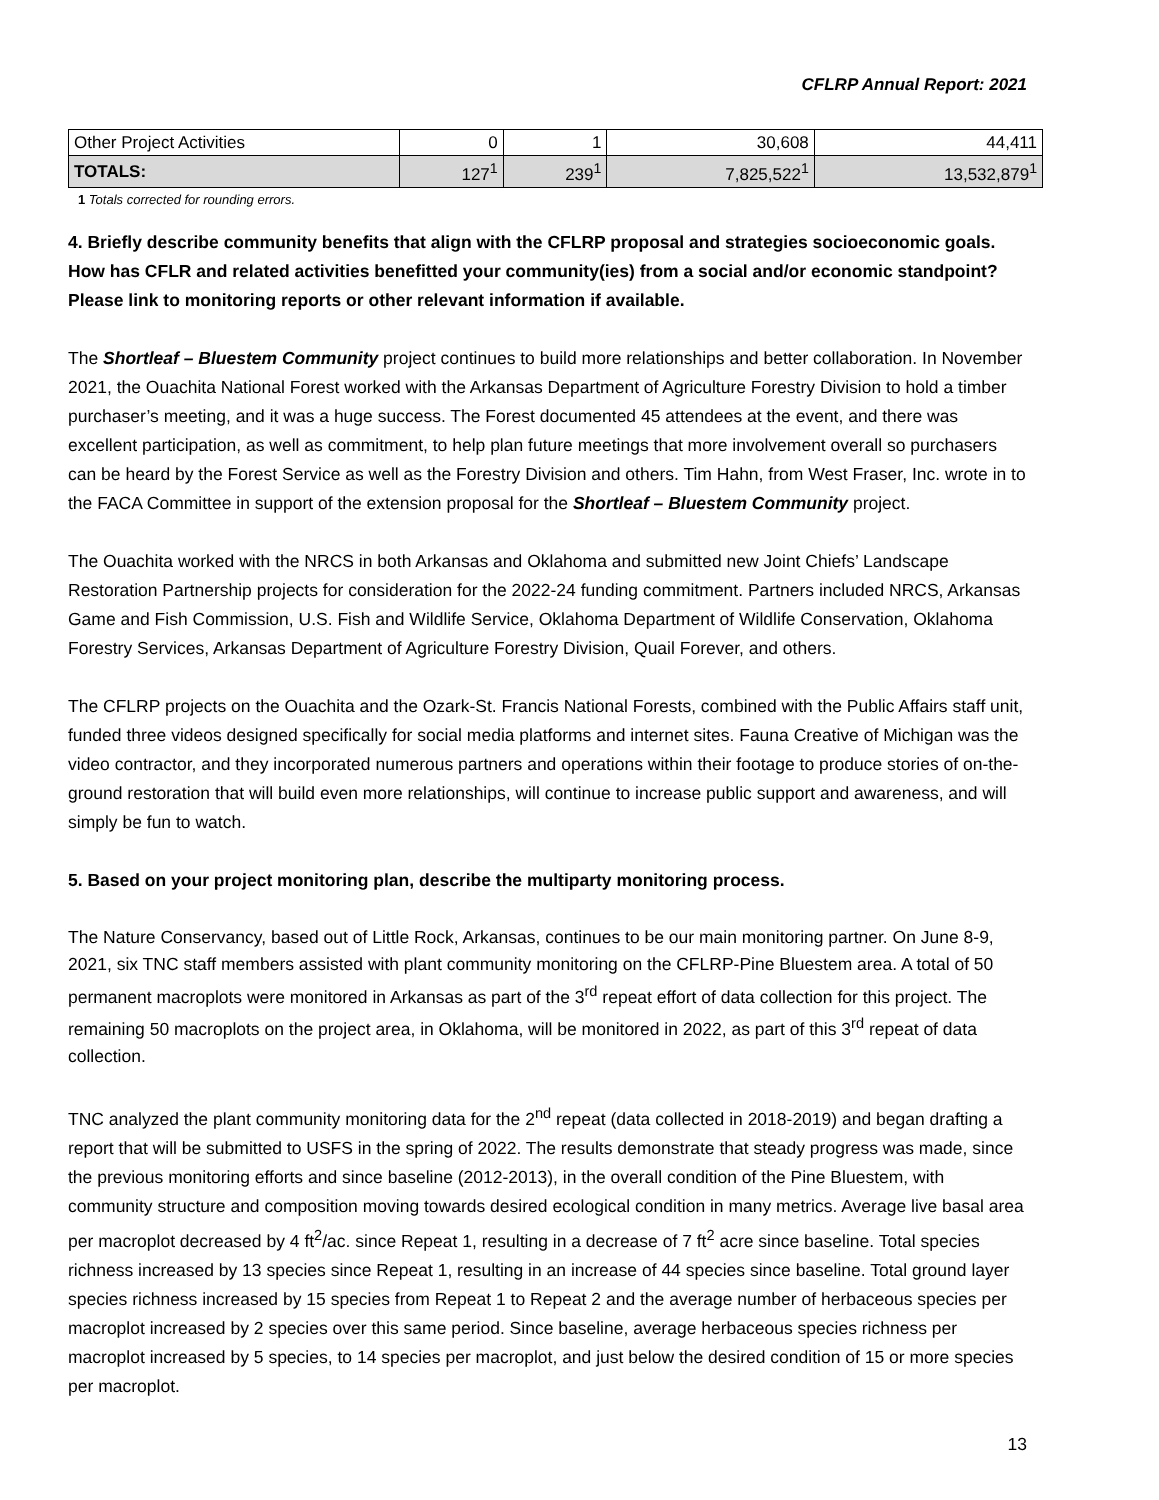CFLRP Annual Report: 2021
| Other Project Activities | 0 | 1 | 30,608 | 44,411 |
| TOTALS: | 127<sup>1</sup> | 239<sup>1</sup> | 7,825,522<sup>1</sup> | 13,532,879<sup>1</sup> |
1 Totals corrected for rounding errors.
4. Briefly describe community benefits that align with the CFLRP proposal and strategies socioeconomic goals. How has CFLR and related activities benefitted your community(ies) from a social and/or economic standpoint? Please link to monitoring reports or other relevant information if available.
The Shortleaf – Bluestem Community project continues to build more relationships and better collaboration. In November 2021, the Ouachita National Forest worked with the Arkansas Department of Agriculture Forestry Division to hold a timber purchaser’s meeting, and it was a huge success. The Forest documented 45 attendees at the event, and there was excellent participation, as well as commitment, to help plan future meetings that more involvement overall so purchasers can be heard by the Forest Service as well as the Forestry Division and others. Tim Hahn, from West Fraser, Inc. wrote in to the FACA Committee in support of the extension proposal for the Shortleaf – Bluestem Community project.
The Ouachita worked with the NRCS in both Arkansas and Oklahoma and submitted new Joint Chiefs’ Landscape Restoration Partnership projects for consideration for the 2022-24 funding commitment. Partners included NRCS, Arkansas Game and Fish Commission, U.S. Fish and Wildlife Service, Oklahoma Department of Wildlife Conservation, Oklahoma Forestry Services, Arkansas Department of Agriculture Forestry Division, Quail Forever, and others.
The CFLRP projects on the Ouachita and the Ozark-St. Francis National Forests, combined with the Public Affairs staff unit, funded three videos designed specifically for social media platforms and internet sites. Fauna Creative of Michigan was the video contractor, and they incorporated numerous partners and operations within their footage to produce stories of on-the-ground restoration that will build even more relationships, will continue to increase public support and awareness, and will simply be fun to watch.
5. Based on your project monitoring plan, describe the multiparty monitoring process.
The Nature Conservancy, based out of Little Rock, Arkansas, continues to be our main monitoring partner. On June 8-9, 2021, six TNC staff members assisted with plant community monitoring on the CFLRP-Pine Bluestem area. A total of 50 permanent macroplots were monitored in Arkansas as part of the 3<sup>rd</sup> repeat effort of data collection for this project. The remaining 50 macroplots on the project area, in Oklahoma, will be monitored in 2022, as part of this 3<sup>rd</sup> repeat of data collection.
TNC analyzed the plant community monitoring data for the 2<sup>nd</sup> repeat (data collected in 2018-2019) and began drafting a report that will be submitted to USFS in the spring of 2022. The results demonstrate that steady progress was made, since the previous monitoring efforts and since baseline (2012-2013), in the overall condition of the Pine Bluestem, with community structure and composition moving towards desired ecological condition in many metrics. Average live basal area per macroplot decreased by 4 ft<sup>2</sup>/ac. since Repeat 1, resulting in a decrease of 7 ft<sup>2</sup> acre since baseline. Total species richness increased by 13 species since Repeat 1, resulting in an increase of 44 species since baseline. Total ground layer species richness increased by 15 species from Repeat 1 to Repeat 2 and the average number of herbaceous species per macroplot increased by 2 species over this same period. Since baseline, average herbaceous species richness per macroplot increased by 5 species, to 14 species per macroplot, and just below the desired condition of 15 or more species per macroplot.
13